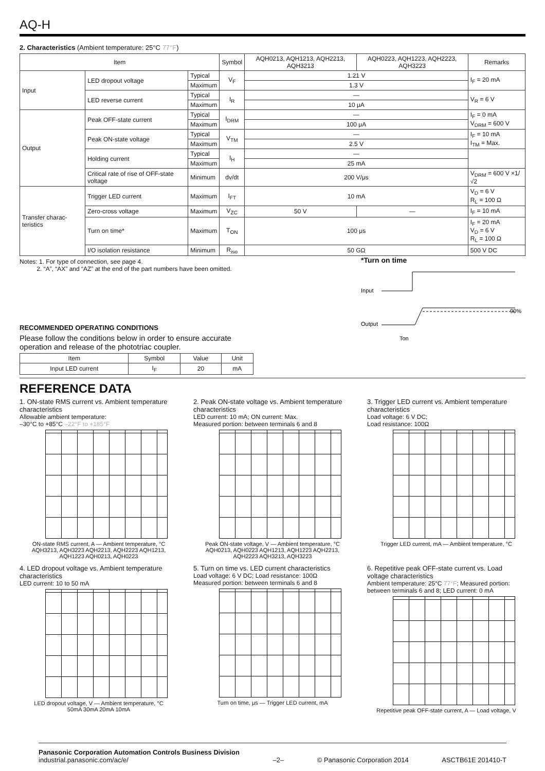AQ-H
2. Characteristics (Ambient temperature: 25°C 77°F)
| Item | | | Symbol | AQH0213, AQH1213, AQH2213, AQH3213 | AQH0223, AQH1223, AQH2223, AQH3223 | Remarks |
| --- | --- | --- | --- | --- | --- | --- |
| Input | LED dropout voltage | Typical | V<sub>F</sub> | 1.21 V | | I<sub>F</sub> = 20 mA |
| | | Maximum | | 1.3 V | | |
| | LED reverse current | Typical | I<sub>R</sub> | — | | V<sub>R</sub> = 6 V |
| | | Maximum | | 10 μA | | |
| Output | Peak OFF-state current | Typical | I<sub>DRM</sub> | — | | I<sub>F</sub> = 0 mA V<sub>DRM</sub> = 600 V |
| | | Maximum | | 100 μA | | |
| | Peak ON-state voltage | Typical | V<sub>TM</sub> | — | | I<sub>F</sub> = 10 mA I<sub>TM</sub> = Max. |
| | | Maximum | | 2.5 V | | |
| | Holding current | Typical | I<sub>H</sub> | — | | |
| | | Maximum | | 25 mA | | |
| | Critical rate of rise of OFF-state voltage | Minimum | dv/dt | 200 V/μs | | V<sub>DRM</sub> = 600 V ×1/√2 |
| Transfer charac-teristics | Trigger LED current | Maximum | I<sub>FT</sub> | 10 mA | | V<sub>D</sub> = 6 V R<sub>L</sub> = 100 Ω |
| | Zero-cross voltage | Maximum | V<sub>ZC</sub> | 50 V | — | I<sub>F</sub> = 10 mA |
| | Turn on time* | Maximum | T<sub>ON</sub> | 100 μs | | I<sub>F</sub> = 20 mA V<sub>D</sub> = 6 V R<sub>L</sub> = 100 Ω |
| | I/O isolation resistance | Minimum | R<sub>iso</sub> | 50 GΩ | | 500 V DC |
Notes: 1. For type of connection, see page 4.
2. “A”, “AX” and “AZ” at the end of the part numbers have been omitted.
RECOMMENDED OPERATING CONDITIONS
Please follow the conditions below in order to ensure accurate operation and release of the phototriac coupler.
| Item | Symbol | Value | Unit |
| --- | --- | --- | --- |
| Input LED current | I<sub>F</sub> | 20 | mA |
*Turn on time
Input
Output
90%
Ton
REFERENCE DATA
1. ON-state RMS current vs. Ambient temperature characteristics
Allowable ambient temperature:
–30°C to +85°C –22°F to +185°F
ON-state RMS current, A — Ambient temperature, °C
AQH3213, AQH3223 AQH2213, AQH2223 AQH1213, AQH1223 AQH0213, AQH0223
2. Peak ON-state voltage vs. Ambient temperature characteristics
LED current: 10 mA; ON current: Max.
Measured portion: between terminals 6 and 8
Peak ON-state voltage, V — Ambient temperature, °C
AQH0213, AQH0223 AQH1213, AQH1223 AQH2213, AQH2223 AQH3213, AQH3223
3. Trigger LED current vs. Ambient temperature characteristics
Load voltage: 6 V DC;
Load resistance: 100Ω
Trigger LED current, mA — Ambient temperature, °C
4. LED dropout voltage vs. Ambient temperature characteristics
LED current: 10 to 50 mA
LED dropout voltage, V — Ambient temperature, °C
50mA 30mA 20mA 10mA
5. Turn on time vs. LED current characteristics
Load voltage: 6 V DC; Load resistance: 100Ω
Measured portion: between terminals 6 and 8
Turn on time, μs — Trigger LED current, mA
6. Repetitive peak OFF-state current vs. Load voltage characteristics
Ambient temperature: 25°C 77°F; Measured portion: between terminals 6 and 8; LED current: 0 mA
Repetitive peak OFF-state current, A — Load voltage, V
Panasonic Corporation Automation Controls Business Division
industrial.panasonic.com/ac/e/
–2–
© Panasonic Corporation 2014
ASCTB61E 201410-T